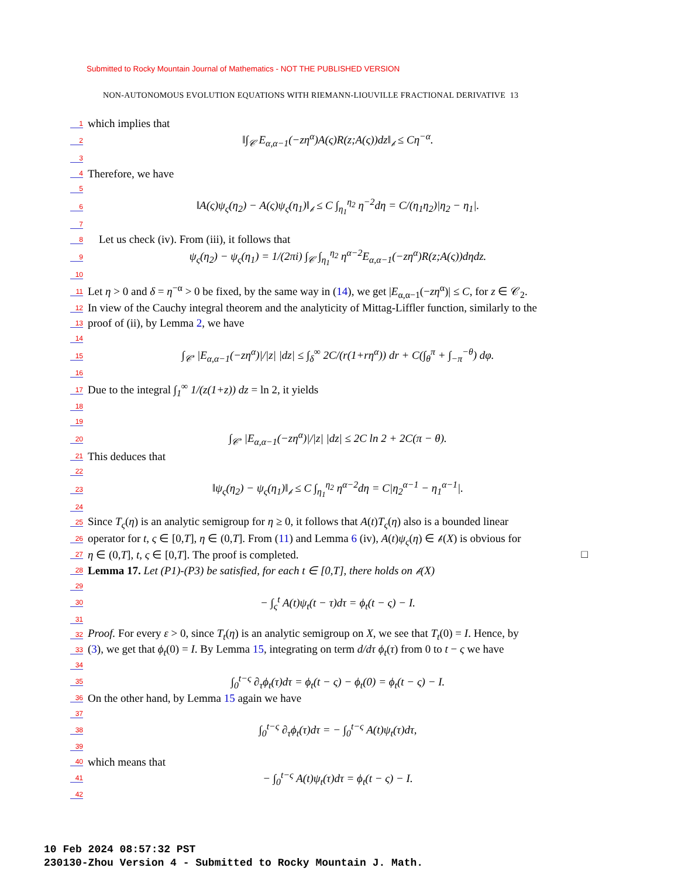Submitted to Rocky Mountain Journal of Mathematics - NOT THE PUBLISHED VERSION
NON-AUTONOMOUS EVOLUTION EQUATIONS WITH RIEMANN-LIOUVILLE FRACTIONAL DERIVATIVE 13
1 which implies that
2 ‖∫<sub>𝒞</sub> E<sub>α,α−1</sub>(−zη<sup>α</sup>)A(ς)R(z;A(ς))dz‖<sub>𝒷</sub> ≤ Cη<sup>−α</sup>.
3
4 Therefore, we have
5
6 ‖A(ς)ψ<sub>ς</sub>(η<sub>2</sub>) − A(ς)ψ<sub>ς</sub>(η<sub>1</sub>)‖<sub>𝒷</sub> ≤ C ∫<sub>η<sub>1</sub></sub><sup>η<sub>2</sub></sup> η<sup>−2</sup>dη = C/(η<sub>1</sub>η<sub>2</sub>)|η<sub>2</sub> − η<sub>1</sub>|.
7
8 Let us check (iv). From (iii), it follows that
9 ψ<sub>ς</sub>(η<sub>2</sub>) − ψ<sub>ς</sub>(η<sub>1</sub>) = 1/(2πi) ∫<sub>𝒞</sub> ∫<sub>η<sub>1</sub></sub><sup>η<sub>2</sub></sup> η<sup>α−2</sup>E<sub>α,α−1</sub>(−zη<sup>α</sup>)R(z;A(ς))dηdz.
10
11 Let η > 0 and δ = η<sup>−α</sup> > 0 be fixed, by the same way in (14), we get |E<sub>α,α−1</sub>(−zη<sup>α</sup>)| ≤ C, for z ∈ 𝒞<sub>2</sub>.
12 In view of the Cauchy integral theorem and the analyticity of Mittag-Liffler function, similarly to the
13 proof of (ii), by Lemma 2, we have
14
15 ∫<sub>𝒞′</sub> |E<sub>α,α−1</sub>(−zη<sup>α</sup>)|/|z| |dz| ≤ ∫<sub>δ</sub><sup>∞</sup> 2C/(r(1+rη<sup>α</sup>)) dr + C(∫<sub>θ</sub><sup>π</sup> + ∫<sub>−π</sub><sup>−θ</sup>) dφ.
16
17 Due to the integral ∫<sub>1</sub><sup>∞</sup> 1/(z(1+z)) dz = ln 2, it yields
18
19
20 ∫<sub>𝒞′</sub> |E<sub>α,α−1</sub>(−zη<sup>α</sup>)|/|z| |dz| ≤ 2C ln 2 + 2C(π − θ).
21 This deduces that
22
23 ‖ψ<sub>ς</sub>(η<sub>2</sub>) − ψ<sub>ς</sub>(η<sub>1</sub>)‖<sub>𝒷</sub> ≤ C ∫<sub>η<sub>1</sub></sub><sup>η<sub>2</sub></sup> η<sup>α−2</sup>dη = C|η<sub>2</sub><sup>α−1</sup> − η<sub>1</sub><sup>α−1</sup>|.
24
25 Since T<sub>ς</sub>(η) is an analytic semigroup for η ≥ 0, it follows that A(t)T<sub>ς</sub>(η) also is a bounded linear
26 operator for t, ς ∈ [0,T], η ∈ (0,T]. From (11) and Lemma 6 (iv), A(t)ψ<sub>ς</sub>(η) ∈ 𝒷(X) is obvious for
27 η ∈ (0,T], t, ς ∈ [0,T]. The proof is completed. □
28 Lemma 17. Let (P1)-(P3) be satisfied, for each t ∈ [0,T], there holds on 𝒷(X)
29
30 − ∫<sub>ς</sub><sup>t</sup> A(t)ψ<sub>t</sub>(t − τ)dτ = ϕ<sub>t</sub>(t − ς) − I.
31
32 Proof. For every ε > 0, since T<sub>t</sub>(η) is an analytic semigroup on X, we see that T<sub>t</sub>(0) = I. Hence, by
33 (3), we get that ϕ<sub>t</sub>(0) = I. By Lemma 15, integrating on term d/dτ ϕ<sub>t</sub>(τ) from 0 to t − ς we have
34
35 ∫<sub>0</sub><sup>t−ς</sup> ∂<sub>τ</sub>ϕ<sub>t</sub>(τ)dτ = ϕ<sub>t</sub>(t − ς) − ϕ<sub>t</sub>(0) = ϕ<sub>t</sub>(t − ς) − I.
36 On the other hand, by Lemma 15 again we have
37
38 ∫<sub>0</sub><sup>t−ς</sup> ∂<sub>τ</sub>ϕ<sub>t</sub>(τ)dτ = − ∫<sub>0</sub><sup>t−ς</sup> A(t)ψ<sub>t</sub>(τ)dτ,
39
40 which means that
41 − ∫<sub>0</sub><sup>t−ς</sup> A(t)ψ<sub>t</sub>(τ)dτ = ϕ<sub>t</sub>(t − ς) − I.
42
10 Feb 2024 08:57:32 PST
230130-Zhou Version 4 - Submitted to Rocky Mountain J. Math.